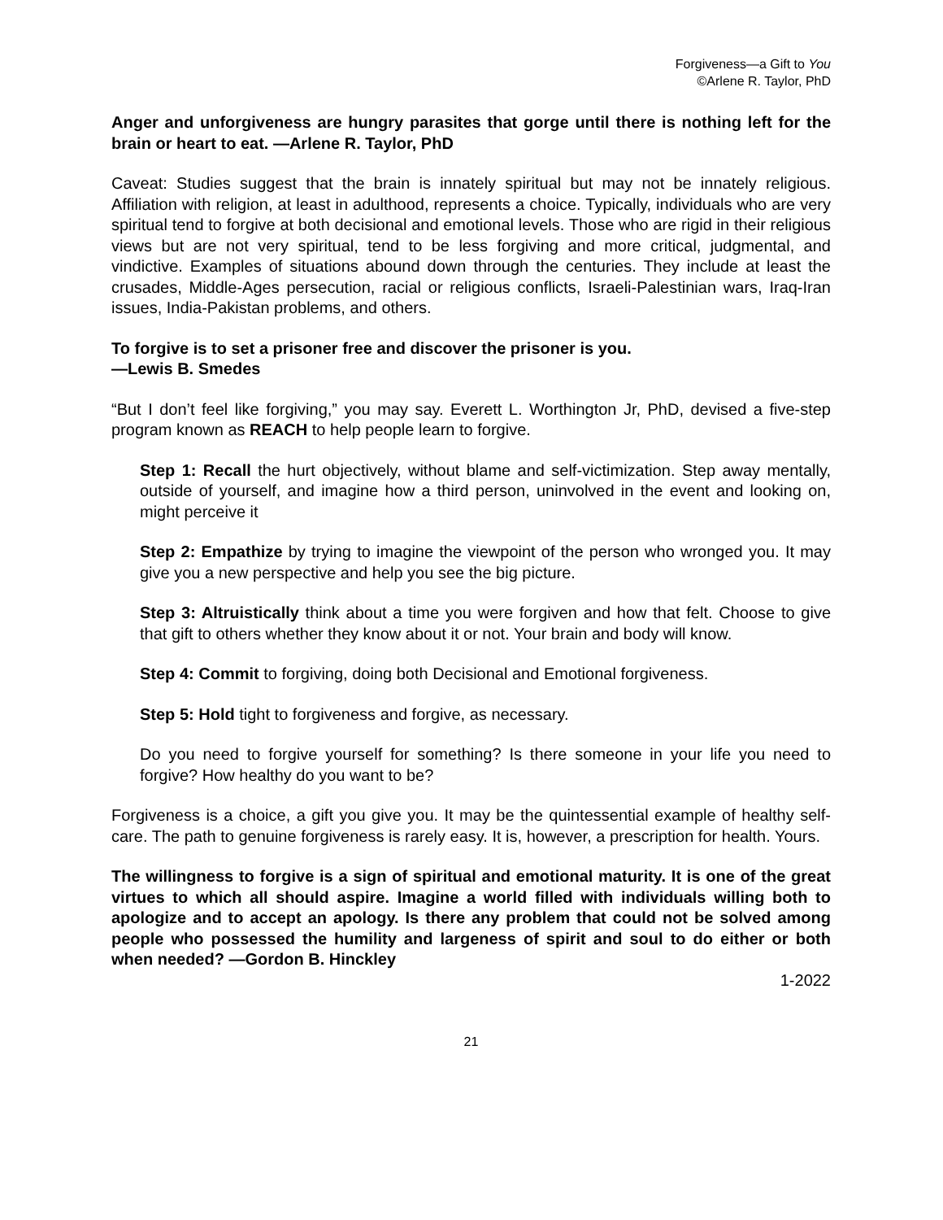Forgiveness—a Gift to You
©Arlene R. Taylor, PhD
Anger and unforgiveness are hungry parasites that gorge until there is nothing left for the brain or heart to eat. —Arlene R. Taylor, PhD
Caveat: Studies suggest that the brain is innately spiritual but may not be innately religious. Affiliation with religion, at least in adulthood, represents a choice. Typically, individuals who are very spiritual tend to forgive at both decisional and emotional levels. Those who are rigid in their religious views but are not very spiritual, tend to be less forgiving and more critical, judgmental, and vindictive. Examples of situations abound down through the centuries. They include at least the crusades, Middle-Ages persecution, racial or religious conflicts, Israeli-Palestinian wars, Iraq-Iran issues, India-Pakistan problems, and others.
To forgive is to set a prisoner free and discover the prisoner is you.
—Lewis B. Smedes
“But I don’t feel like forgiving,” you may say. Everett L. Worthington Jr, PhD, devised a five-step program known as REACH to help people learn to forgive.
Step 1: Recall the hurt objectively, without blame and self-victimization. Step away mentally, outside of yourself, and imagine how a third person, uninvolved in the event and looking on, might perceive it
Step 2: Empathize by trying to imagine the viewpoint of the person who wronged you. It may give you a new perspective and help you see the big picture.
Step 3: Altruistically think about a time you were forgiven and how that felt. Choose to give that gift to others whether they know about it or not. Your brain and body will know.
Step 4: Commit to forgiving, doing both Decisional and Emotional forgiveness.
Step 5: Hold tight to forgiveness and forgive, as necessary.
Do you need to forgive yourself for something? Is there someone in your life you need to forgive? How healthy do you want to be?
Forgiveness is a choice, a gift you give you. It may be the quintessential example of healthy self-care. The path to genuine forgiveness is rarely easy. It is, however, a prescription for health. Yours.
The willingness to forgive is a sign of spiritual and emotional maturity. It is one of the great virtues to which all should aspire. Imagine a world filled with individuals willing both to apologize and to accept an apology. Is there any problem that could not be solved among people who possessed the humility and largeness of spirit and soul to do either or both when needed? —Gordon B. Hinckley
1-2022
21